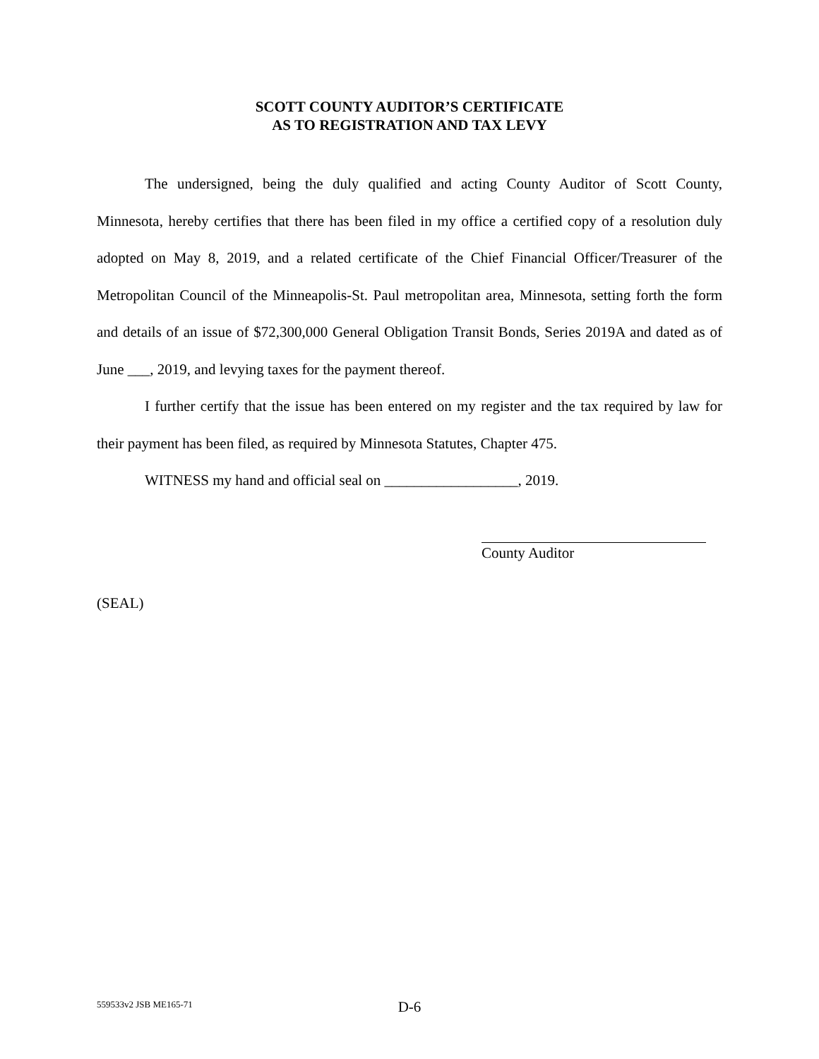SCOTT COUNTY AUDITOR’S CERTIFICATE
AS TO REGISTRATION AND TAX LEVY
The undersigned, being the duly qualified and acting County Auditor of Scott County, Minnesota, hereby certifies that there has been filed in my office a certified copy of a resolution duly adopted on May 8, 2019, and a related certificate of the Chief Financial Officer/Treasurer of the Metropolitan Council of the Minneapolis-St. Paul metropolitan area, Minnesota, setting forth the form and details of an issue of $72,300,000 General Obligation Transit Bonds, Series 2019A and dated as of June ___, 2019, and levying taxes for the payment thereof.
I further certify that the issue has been entered on my register and the tax required by law for their payment has been filed, as required by Minnesota Statutes, Chapter 475.
WITNESS my hand and official seal on __________________, 2019.
County Auditor
(SEAL)
559533v2 JSB ME165-71
D-6